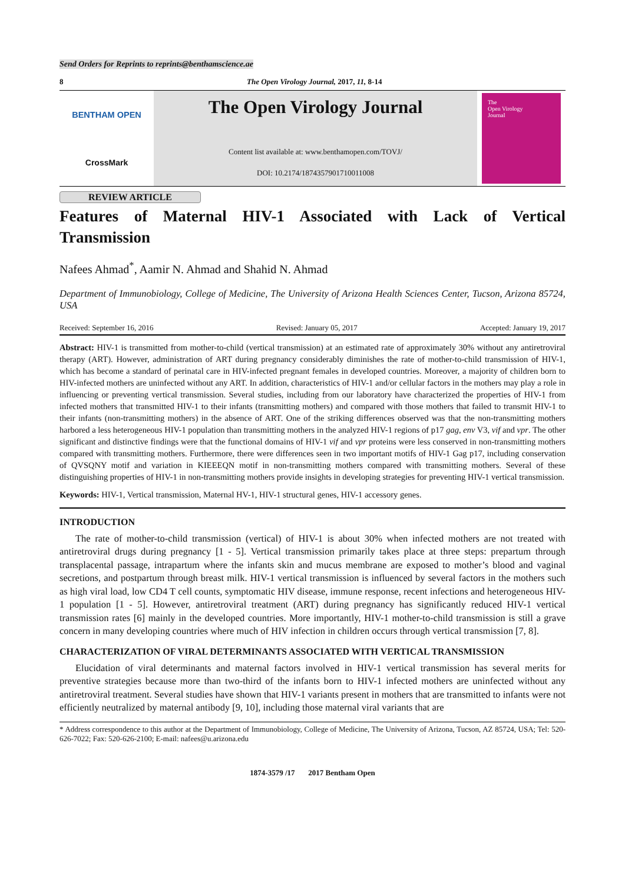Send Orders for Reprints to reprints@benthamscience.ae
8 The Open Virology Journal, 2017, 11, 8-14
BENTHAM OPEN
CrossMark
The Open Virology Journal
Content list available at: www.benthamopen.com/TOVJ/
DOI: 10.2174/1874357901710011008
The
Open Virology
Journal
REVIEW ARTICLE
Features of Maternal HIV-1 Associated with Lack of Vertical
Transmission
Nafees Ahmad<sup>*</sup>, Aamir N. Ahmad and Shahid N. Ahmad
Department of Immunobiology, College of Medicine, The University of Arizona Health Sciences Center, Tucson, Arizona 85724, USA
Received: September 16, 2016 Revised: January 05, 2017 Accepted: January 19, 2017
Abstract: HIV-1 is transmitted from mother-to-child (vertical transmission) at an estimated rate of approximately 30% without any antiretroviral therapy (ART). However, administration of ART during pregnancy considerably diminishes the rate of mother-to-child transmission of HIV-1, which has become a standard of perinatal care in HIV-infected pregnant females in developed countries. Moreover, a majority of children born to HIV-infected mothers are uninfected without any ART. In addition, characteristics of HIV-1 and/or cellular factors in the mothers may play a role in influencing or preventing vertical transmission. Several studies, including from our laboratory have characterized the properties of HIV-1 from infected mothers that transmitted HIV-1 to their infants (transmitting mothers) and compared with those mothers that failed to transmit HIV-1 to their infants (non-transmitting mothers) in the absence of ART. One of the striking differences observed was that the non-transmitting mothers harbored a less heterogeneous HIV-1 population than transmitting mothers in the analyzed HIV-1 regions of p17 gag, env V3, vif and vpr. The other significant and distinctive findings were that the functional domains of HIV-1 vif and vpr proteins were less conserved in non-transmitting mothers compared with transmitting mothers. Furthermore, there were differences seen in two important motifs of HIV-1 Gag p17, including conservation of QVSQNY motif and variation in KIEEEQN motif in non-transmitting mothers compared with transmitting mothers. Several of these distinguishing properties of HIV-1 in non-transmitting mothers provide insights in developing strategies for preventing HIV-1 vertical transmission.
Keywords: HIV-1, Vertical transmission, Maternal HV-1, HIV-1 structural genes, HIV-1 accessory genes.
INTRODUCTION
The rate of mother-to-child transmission (vertical) of HIV-1 is about 30% when infected mothers are not treated with antiretroviral drugs during pregnancy [1 - 5]. Vertical transmission primarily takes place at three steps: prepartum through transplacental passage, intrapartum where the infants skin and mucus membrane are exposed to mother’s blood and vaginal secretions, and postpartum through breast milk. HIV-1 vertical transmission is influenced by several factors in the mothers such as high viral load, low CD4 T cell counts, symptomatic HIV disease, immune response, recent infections and heterogeneous HIV-1 population [1 - 5]. However, antiretroviral treatment (ART) during pregnancy has significantly reduced HIV-1 vertical transmission rates [6] mainly in the developed countries. More importantly, HIV-1 mother-to-child transmission is still a grave concern in many developing countries where much of HIV infection in children occurs through vertical transmission [7, 8].
CHARACTERIZATION OF VIRAL DETERMINANTS ASSOCIATED WITH VERTICAL TRANSMISSION
Elucidation of viral determinants and maternal factors involved in HIV-1 vertical transmission has several merits for preventive strategies because more than two-third of the infants born to HIV-1 infected mothers are uninfected without any antiretroviral treatment. Several studies have shown that HIV-1 variants present in mothers that are transmitted to infants were not efficiently neutralized by maternal antibody [9, 10], including those maternal viral variants that are
* Address correspondence to this author at the Department of Immunobiology, College of Medicine, The University of Arizona, Tucson, AZ 85724, USA; Tel: 520-626-7022; Fax: 520-626-2100; E-mail: nafees@u.arizona.edu
1874-3579 /17 2017 Bentham Open